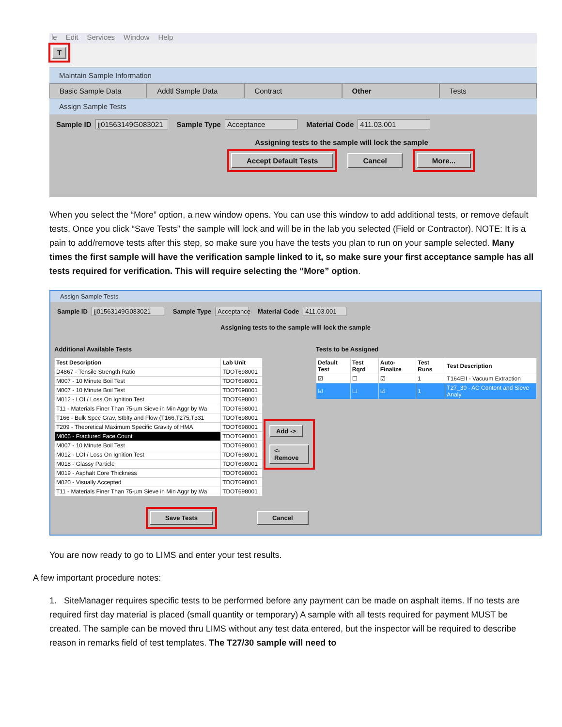le Edit Services Window Help
T
Maintain Sample Information
Basic Sample Data Addtl Sample Data Contract Other Tests
Assign Sample Tests
Sample ID jj01563149G083021 Sample Type Acceptance Material Code 411.03.001
Assigning tests to the sample will lock the sample
Accept Default Tests Cancel More...
When you select the “More” option, a new window opens. You can use this window to add additional tests, or remove default tests. Once you click “Save Tests” the sample will lock and will be in the lab you selected (Field or Contractor). NOTE: It is a pain to add/remove tests after this step, so make sure you have the tests you plan to run on your sample selected. Many times the first sample will have the verification sample linked to it, so make sure your first acceptance sample has all tests required for verification. This will require selecting the “More” option.
Assign Sample Tests
Sample ID jj01563149G083021 Sample Type Acceptance Material Code 411.03.001
Assigning tests to the sample will lock the sample
Additional Available Tests
| Test Description | Lab Unit |
| --- | --- |
| D4867 - Tensile Strength Ratio | TDOT698001 |
| M007 - 10 Minute Boil Test | TDOT698001 |
| M007 - 10 Minute Boil Test | TDOT698001 |
| M012 - LOI / Loss On Ignition Test | TDOT698001 |
| T11 - Materials Finer Than 75-µm Sieve in Min Aggr by Wa | TDOT698001 |
| T166 - Bulk Spec Grav, Stblty and Flow (T166,T275,T331 | TDOT698001 |
| T209 - Theoretical Maximum Specific Gravity of HMA | TDOT698001 |
| M005 - Fractured Face Count | TDOT698001 |
| M007 - 10 Minute Boil Test | TDOT698001 |
| M012 - LOI / Loss On Ignition Test | TDOT698001 |
| M018 - Glassy Particle | TDOT698001 |
| M019 - Asphalt Core Thickness | TDOT698001 |
| M020 - Visually Accepted | TDOT698001 |
| T11 - Materials Finer Than 75-µm Sieve in Min Aggr by Wa | TDOT698001 |
Add ->
<- Remove
Tests to be Assigned
| Default Test | Test Rqrd | Auto-Finalize | Test Runs | Test Description |
| --- | --- | --- | --- | --- |
| ☑ | ☐ | ☑ | 1 | T164EII - Vacuum Extraction |
| ☑ | ☐ | ☑ | 1 | T27_30 - AC Content and Sieve Analy |
Save Tests Cancel
You are now ready to go to LIMS and enter your test results.
A few important procedure notes:
1. SiteManager requires specific tests to be performed before any payment can be made on asphalt items. If no tests are required first day material is placed (small quantity or temporary) A sample with all tests required for payment MUST be created. The sample can be moved thru LIMS without any test data entered, but the inspector will be required to describe reason in remarks field of test templates. The T27/30 sample will need to